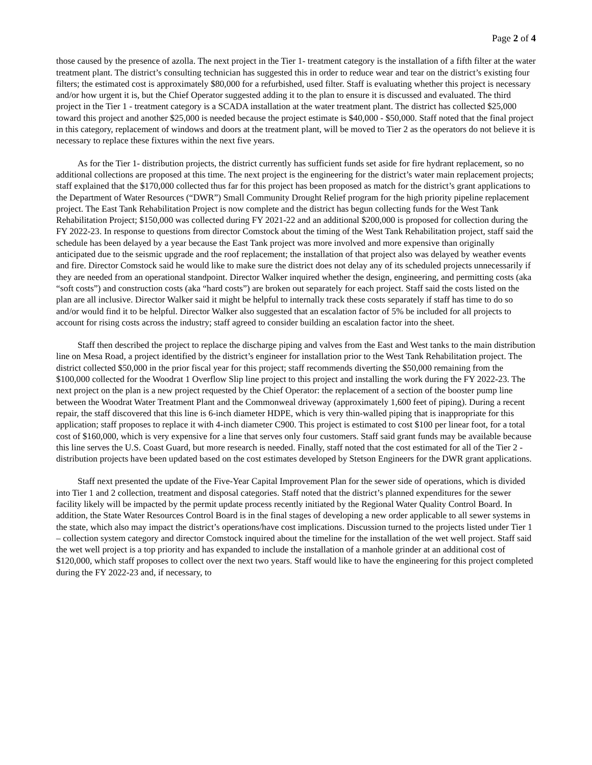Page 2 of 4
those caused by the presence of azolla. The next project in the Tier 1- treatment category is the installation of a fifth filter at the water treatment plant. The district’s consulting technician has suggested this in order to reduce wear and tear on the district’s existing four filters; the estimated cost is approximately $80,000 for a refurbished, used filter. Staff is evaluating whether this project is necessary and/or how urgent it is, but the Chief Operator suggested adding it to the plan to ensure it is discussed and evaluated. The third project in the Tier 1 - treatment category is a SCADA installation at the water treatment plant. The district has collected $25,000 toward this project and another $25,000 is needed because the project estimate is $40,000 - $50,000. Staff noted that the final project in this category, replacement of windows and doors at the treatment plant, will be moved to Tier 2 as the operators do not believe it is necessary to replace these fixtures within the next five years.
As for the Tier 1- distribution projects, the district currently has sufficient funds set aside for fire hydrant replacement, so no additional collections are proposed at this time. The next project is the engineering for the district’s water main replacement projects; staff explained that the $170,000 collected thus far for this project has been proposed as match for the district’s grant applications to the Department of Water Resources (“DWR”) Small Community Drought Relief program for the high priority pipeline replacement project. The East Tank Rehabilitation Project is now complete and the district has begun collecting funds for the West Tank Rehabilitation Project; $150,000 was collected during FY 2021-22 and an additional $200,000 is proposed for collection during the FY 2022-23. In response to questions from director Comstock about the timing of the West Tank Rehabilitation project, staff said the schedule has been delayed by a year because the East Tank project was more involved and more expensive than originally anticipated due to the seismic upgrade and the roof replacement; the installation of that project also was delayed by weather events and fire. Director Comstock said he would like to make sure the district does not delay any of its scheduled projects unnecessarily if they are needed from an operational standpoint. Director Walker inquired whether the design, engineering, and permitting costs (aka “soft costs”) and construction costs (aka “hard costs”) are broken out separately for each project. Staff said the costs listed on the plan are all inclusive. Director Walker said it might be helpful to internally track these costs separately if staff has time to do so and/or would find it to be helpful. Director Walker also suggested that an escalation factor of 5% be included for all projects to account for rising costs across the industry; staff agreed to consider building an escalation factor into the sheet.
Staff then described the project to replace the discharge piping and valves from the East and West tanks to the main distribution line on Mesa Road, a project identified by the district’s engineer for installation prior to the West Tank Rehabilitation project. The district collected $50,000 in the prior fiscal year for this project; staff recommends diverting the $50,000 remaining from the $100,000 collected for the Woodrat 1 Overflow Slip line project to this project and installing the work during the FY 2022-23. The next project on the plan is a new project requested by the Chief Operator: the replacement of a section of the booster pump line between the Woodrat Water Treatment Plant and the Commonweal driveway (approximately 1,600 feet of piping). During a recent repair, the staff discovered that this line is 6-inch diameter HDPE, which is very thin-walled piping that is inappropriate for this application; staff proposes to replace it with 4-inch diameter C900. This project is estimated to cost $100 per linear foot, for a total cost of $160,000, which is very expensive for a line that serves only four customers. Staff said grant funds may be available because this line serves the U.S. Coast Guard, but more research is needed. Finally, staff noted that the cost estimated for all of the Tier 2 - distribution projects have been updated based on the cost estimates developed by Stetson Engineers for the DWR grant applications.
Staff next presented the update of the Five-Year Capital Improvement Plan for the sewer side of operations, which is divided into Tier 1 and 2 collection, treatment and disposal categories. Staff noted that the district’s planned expenditures for the sewer facility likely will be impacted by the permit update process recently initiated by the Regional Water Quality Control Board. In addition, the State Water Resources Control Board is in the final stages of developing a new order applicable to all sewer systems in the state, which also may impact the district’s operations/have cost implications. Discussion turned to the projects listed under Tier 1 – collection system category and director Comstock inquired about the timeline for the installation of the wet well project. Staff said the wet well project is a top priority and has expanded to include the installation of a manhole grinder at an additional cost of $120,000, which staff proposes to collect over the next two years. Staff would like to have the engineering for this project completed during the FY 2022-23 and, if necessary, to